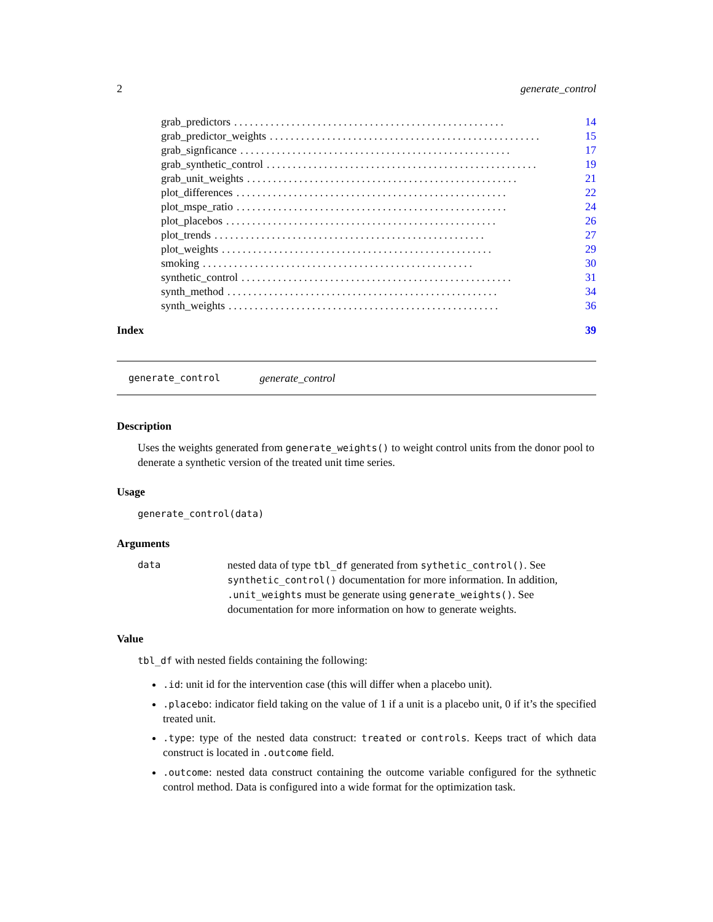2 generate_control
grab_predictors.................................................... 14
grab_predictor_weights.................................................... 15
grab_signficance.................................................... 17
grab_synthetic_control.................................................... 19
grab_unit_weights.................................................... 21
plot_differences.................................................... 22
plot_mspe_ratio.................................................... 24
plot_placebos.................................................... 26
plot_trends.................................................... 27
plot_weights.................................................... 29
smoking.................................................... 30
synthetic_control.................................................... 31
synth_method.................................................... 34
synth_weights.................................................... 36
Index 39
generate_control generate_control
Description
Uses the weights generated from generate_weights() to weight control units from the donor pool to denerate a synthetic version of the treated unit time series.
Usage
generate_control(data)
Arguments
data nested data of type tbl_df generated from sythetic_control(). See synthetic_control() documentation for more information. In addition, .unit_weights must be generate using generate_weights(). See documentation for more information on how to generate weights.
Value
tbl_df with nested fields containing the following:
.id: unit id for the intervention case (this will differ when a placebo unit).
.placebo: indicator field taking on the value of 1 if a unit is a placebo unit, 0 if it’s the specified treated unit.
.type: type of the nested data construct: treated or controls. Keeps tract of which data construct is located in .outcome field.
.outcome: nested data construct containing the outcome variable configured for the sythnetic control method. Data is configured into a wide format for the optimization task.